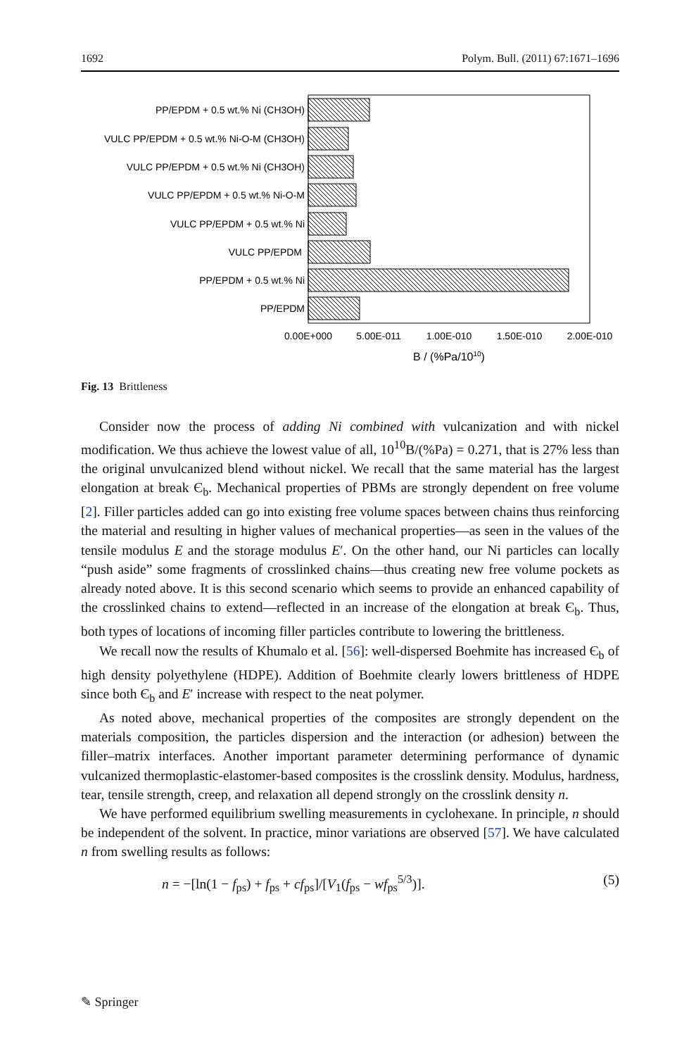1692 Polym. Bull. (2011) 67:1671–1696
PP/EPDM + 0.5 wt.% Ni (CH3OH)
VULC PP/EPDM + 0.5 wt.% Ni-O-M (CH3OH)
VULC PP/EPDM + 0.5 wt.% Ni (CH3OH)
VULC PP/EPDM + 0.5 wt.% Ni-O-M
VULC PP/EPDM + 0.5 wt.% Ni
VULC PP/EPDM
PP/EPDM + 0.5 wt.% Ni
PP/EPDM
0.00E+000
5.00E-011
1.00E-010
1.50E-010
2.00E-010
B / (%Pa/1010)
Fig. 13 Brittleness
Consider now the process of adding Ni combined with vulcanization and with nickel modification. We thus achieve the lowest value of all, 10<sup>10</sup>B/(%Pa) = 0.271, that is 27% less than the original unvulcanized blend without nickel. We recall that the same material has the largest elongation at break Є<sub>b</sub>. Mechanical properties of PBMs are strongly dependent on free volume [2]. Filler particles added can go into existing free volume spaces between chains thus reinforcing the material and resulting in higher values of mechanical properties—as seen in the values of the tensile modulus E and the storage modulus E′. On the other hand, our Ni particles can locally “push aside” some fragments of crosslinked chains—thus creating new free volume pockets as already noted above. It is this second scenario which seems to provide an enhanced capability of the crosslinked chains to extend—reflected in an increase of the elongation at break Є<sub>b</sub>. Thus, both types of locations of incoming filler particles contribute to lowering the brittleness.
We recall now the results of Khumalo et al. [56]: well-dispersed Boehmite has increased Є<sub>b</sub> of high density polyethylene (HDPE). Addition of Boehmite clearly lowers brittleness of HDPE since both Є<sub>b</sub> and E′ increase with respect to the neat polymer.
As noted above, mechanical properties of the composites are strongly dependent on the materials composition, the particles dispersion and the interaction (or adhesion) between the filler–matrix interfaces. Another important parameter determining performance of dynamic vulcanized thermoplastic-elastomer-based composites is the crosslink density. Modulus, hardness, tear, tensile strength, creep, and relaxation all depend strongly on the crosslink density n.
We have performed equilibrium swelling measurements in cyclohexane. In principle, n should be independent of the solvent. In practice, minor variations are observed [57]. We have calculated n from swelling results as follows:
n = −[ln(1 − f<sub>ps</sub>) + f<sub>ps</sub> + cf<sub>ps</sub>]/[V<sub>1</sub>(f<sub>ps</sub> − wf<sub>ps</sub><sup>5/3</sup>)]. (5)
✎ Springer